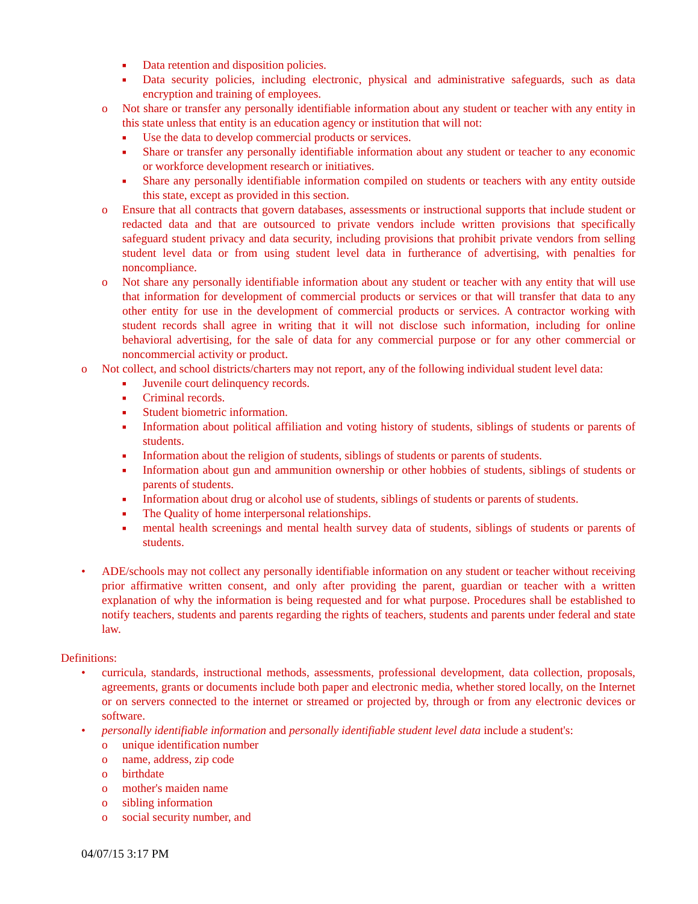■ Data retention and disposition policies.
■ Data security policies, including electronic, physical and administrative safeguards, such as data encryption and training of employees.
o Not share or transfer any personally identifiable information about any student or teacher with any entity in this state unless that entity is an education agency or institution that will not:
■ Use the data to develop commercial products or services.
■ Share or transfer any personally identifiable information about any student or teacher to any economic or workforce development research or initiatives.
■ Share any personally identifiable information compiled on students or teachers with any entity outside this state, except as provided in this section.
o Ensure that all contracts that govern databases, assessments or instructional supports that include student or redacted data and that are outsourced to private vendors include written provisions that specifically safeguard student privacy and data security, including provisions that prohibit private vendors from selling student level data or from using student level data in furtherance of advertising, with penalties for noncompliance.
o Not share any personally identifiable information about any student or teacher with any entity that will use that information for development of commercial products or services or that will transfer that data to any other entity for use in the development of commercial products or services. A contractor working with student records shall agree in writing that it will not disclose such information, including for online behavioral advertising, for the sale of data for any commercial purpose or for any other commercial or noncommercial activity or product.
o Not collect, and school districts/charters may not report, any of the following individual student level data:
■ Juvenile court delinquency records.
■ Criminal records.
■ Student biometric information.
■ Information about political affiliation and voting history of students, siblings of students or parents of students.
■ Information about the religion of students, siblings of students or parents of students.
■ Information about gun and ammunition ownership or other hobbies of students, siblings of students or parents of students.
■ Information about drug or alcohol use of students, siblings of students or parents of students.
■ The Quality of home interpersonal relationships.
■ mental health screenings and mental health survey data of students, siblings of students or parents of students.
• ADE/schools may not collect any personally identifiable information on any student or teacher without receiving prior affirmative written consent, and only after providing the parent, guardian or teacher with a written explanation of why the information is being requested and for what purpose. Procedures shall be established to notify teachers, students and parents regarding the rights of teachers, students and parents under federal and state law.
Definitions:
• curricula, standards, instructional methods, assessments, professional development, data collection, proposals, agreements, grants or documents include both paper and electronic media, whether stored locally, on the Internet or on servers connected to the internet or streamed or projected by, through or from any electronic devices or software.
• personally identifiable information and personally identifiable student level data include a student's:
o unique identification number
o name, address, zip code
o birthdate
o mother's maiden name
o sibling information
o social security number, and
04/07/15 3:17 PM